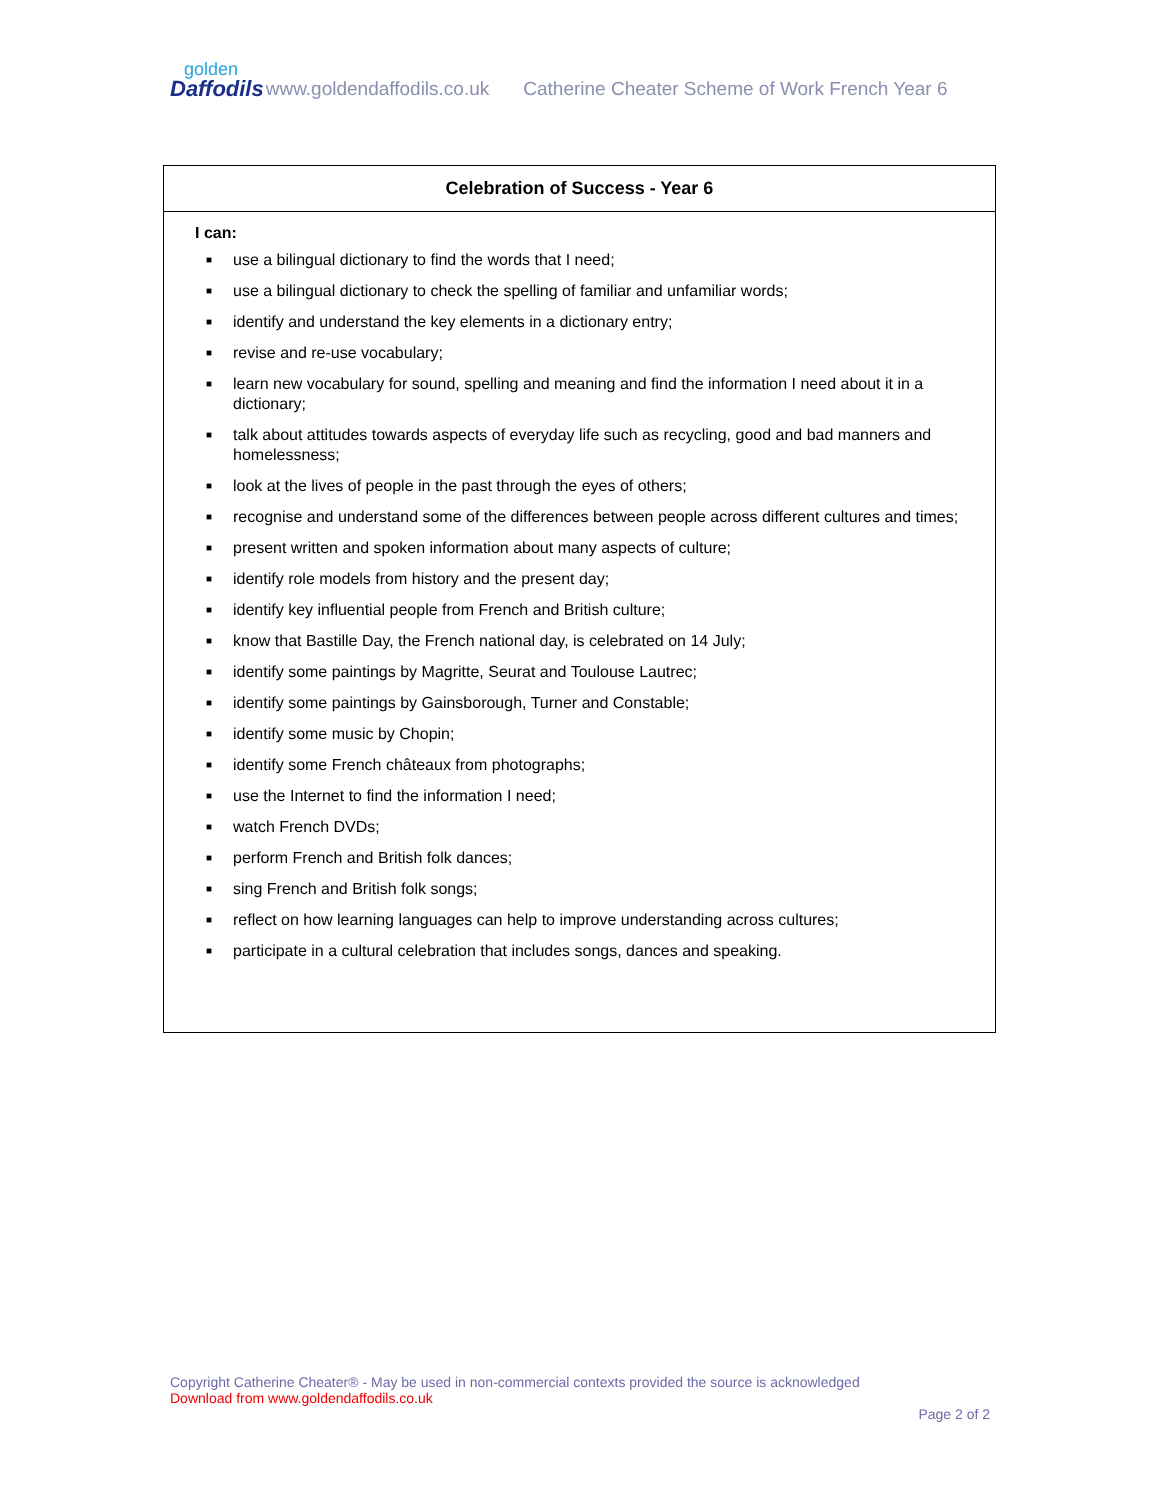golden
Daffodils
www.goldendaffodils.co.uk
Catherine Cheater Scheme of Work French Year 6
Celebration of Success - Year 6
I can:
■ use a bilingual dictionary to find the words that I need;
■ use a bilingual dictionary to check the spelling of familiar and unfamiliar words;
■ identify and understand the key elements in a dictionary entry;
■ revise and re-use vocabulary;
■ learn new vocabulary for sound, spelling and meaning and find the information I need about it in a dictionary;
■ talk about attitudes towards aspects of everyday life such as recycling, good and bad manners and homelessness;
■ look at the lives of people in the past through the eyes of others;
■ recognise and understand some of the differences between people across different cultures and times;
■ present written and spoken information about many aspects of culture;
■ identify role models from history and the present day;
■ identify key influential people from French and British culture;
■ know that Bastille Day, the French national day, is celebrated on 14 July;
■ identify some paintings by Magritte, Seurat and Toulouse Lautrec;
■ identify some paintings by Gainsborough, Turner and Constable;
■ identify some music by Chopin;
■ identify some French châteaux from photographs;
■ use the Internet to find the information I need;
■ watch French DVDs;
■ perform French and British folk dances;
■ sing French and British folk songs;
■ reflect on how learning languages can help to improve understanding across cultures;
■ participate in a cultural celebration that includes songs, dances and speaking.
Copyright Catherine Cheater® - May be used in non-commercial contexts provided the source is acknowledged
Download from www.goldendaffodils.co.uk
Page 2 of 2